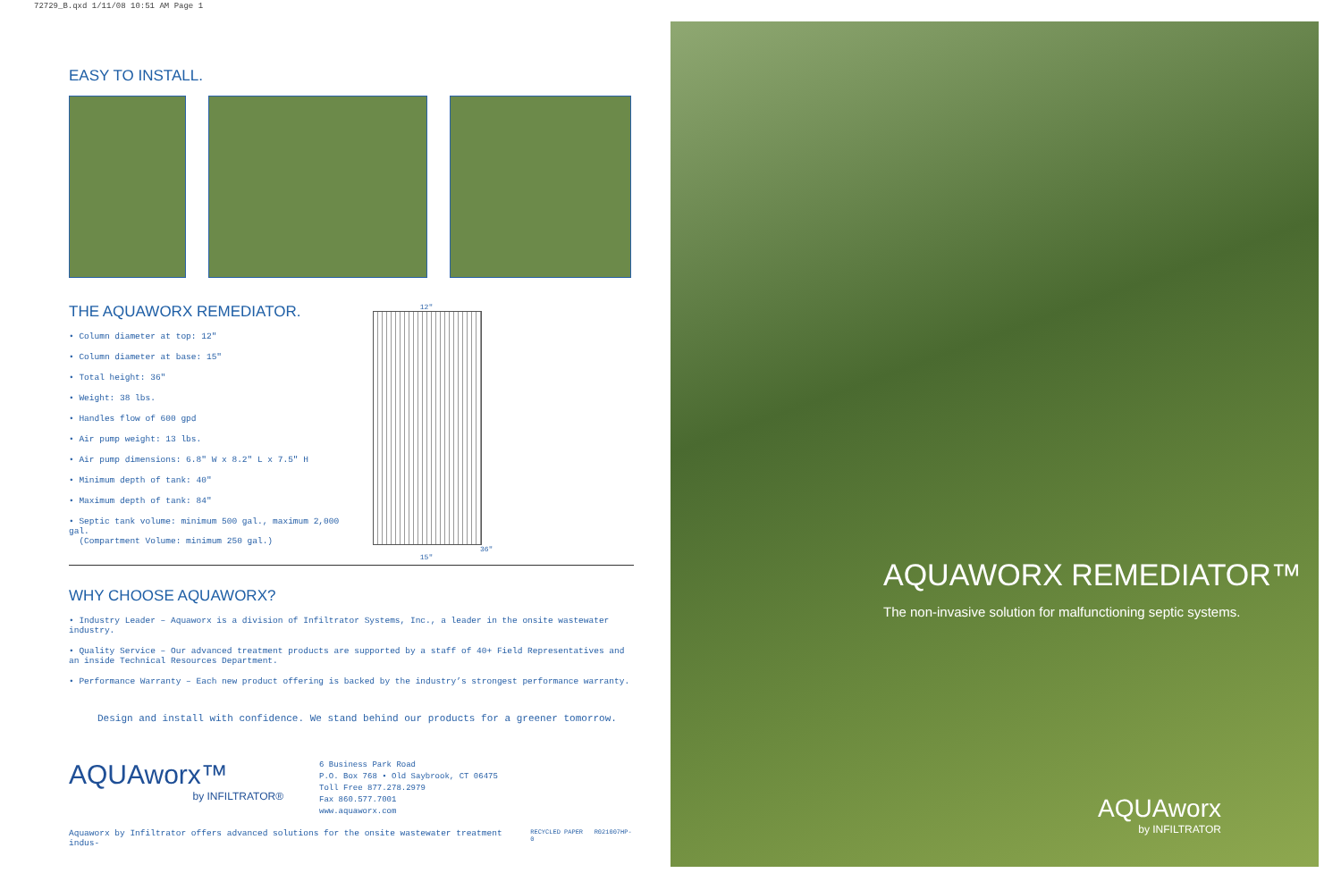72729_B.qxd 1/11/08 10:51 AM Page 1
EASY TO INSTALL.
THE AQUAWORX REMEDIATOR.
• Column diameter at top: 12"
• Column diameter at base: 15"
• Total height: 36"
• Weight: 38 lbs.
• Handles flow of 600 gpd
• Air pump weight: 13 lbs.
• Air pump dimensions: 6.8" W x 8.2" L x 7.5" H
• Minimum depth of tank: 40"
• Maximum depth of tank: 84"
• Septic tank volume: minimum 500 gal., maximum 2,000 gal.
(Compartment Volume: minimum 250 gal.)
12"
36"
15"
WHY CHOOSE AQUAWORX?
• Industry Leader – Aquaworx is a division of Infiltrator Systems, Inc., a leader in the onsite wastewater industry.
• Quality Service – Our advanced treatment products are supported by a staff of 40+ Field Representatives and an inside Technical Resources Department.
• Performance Warranty – Each new product offering is backed by the industry’s strongest performance warranty.
Design and install with confidence. We stand behind our products for a greener tomorrow.
AQUAworx™
by INFILTRATOR®
6 Business Park Road
P.O. Box 768 • Old Saybrook, CT 06475
Toll Free 877.278.2979
Fax 860.577.7001
www.aquaworx.com
Aquaworx by Infiltrator offers advanced solutions for the onsite wastewater treatment indus- RECYCLED PAPER R021007HP-0
AQUAWORX REMEDIATOR™
The non-invasive solution for malfunctioning septic systems.
AQUAworx
by INFILTRATOR